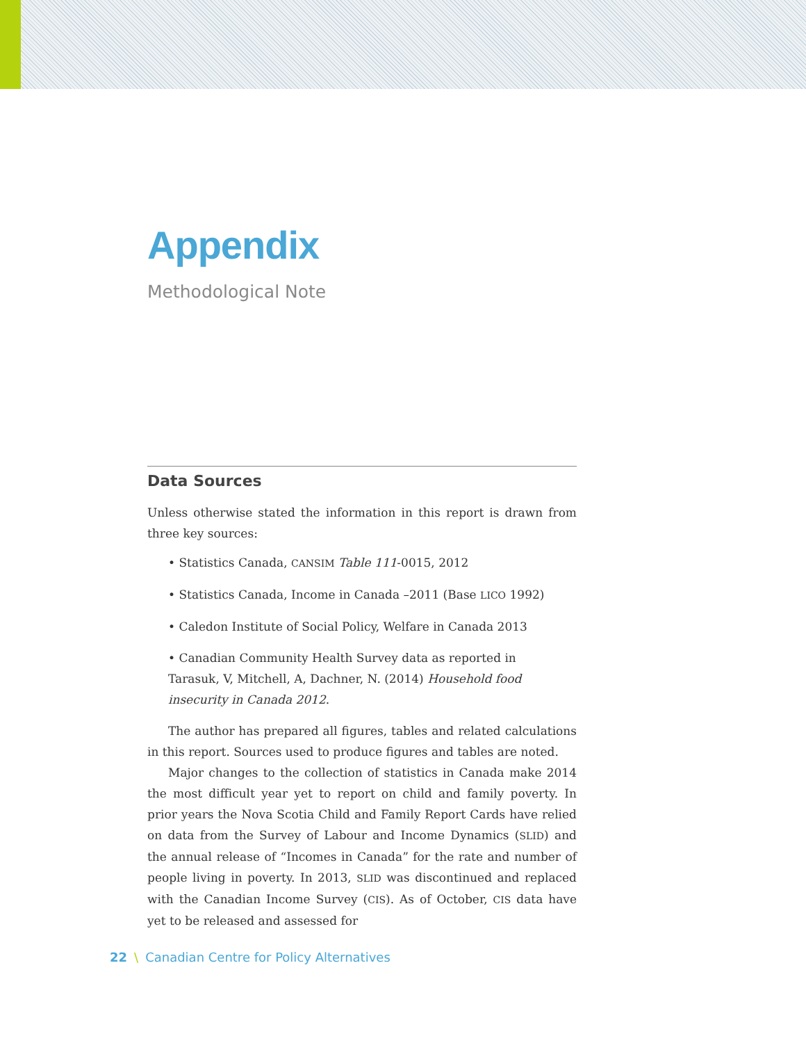Appendix
Methodological Note
Data Sources
Unless otherwise stated the information in this report is drawn from three key sources:
• Statistics Canada, CANSIM Table 111-0015, 2012
• Statistics Canada, Income in Canada –2011 (Base LICO 1992)
• Caledon Institute of Social Policy, Welfare in Canada 2013
• Canadian Community Health Survey data as reported in Tarasuk, V, Mitchell, A, Dachner, N. (2014) Household food insecurity in Canada 2012.
The author has prepared all figures, tables and related calculations in this report. Sources used to produce figures and tables are noted.
Major changes to the collection of statistics in Canada make 2014 the most difficult year yet to report on child and family poverty. In prior years the Nova Scotia Child and Family Report Cards have relied on data from the Survey of Labour and Income Dynamics (SLID) and the annual release of “Incomes in Canada” for the rate and number of people living in poverty. In 2013, SLID was discontinued and replaced with the Canadian Income Survey (CIS). As of October, CIS data have yet to be released and assessed for
22 \ Canadian Centre for Policy Alternatives